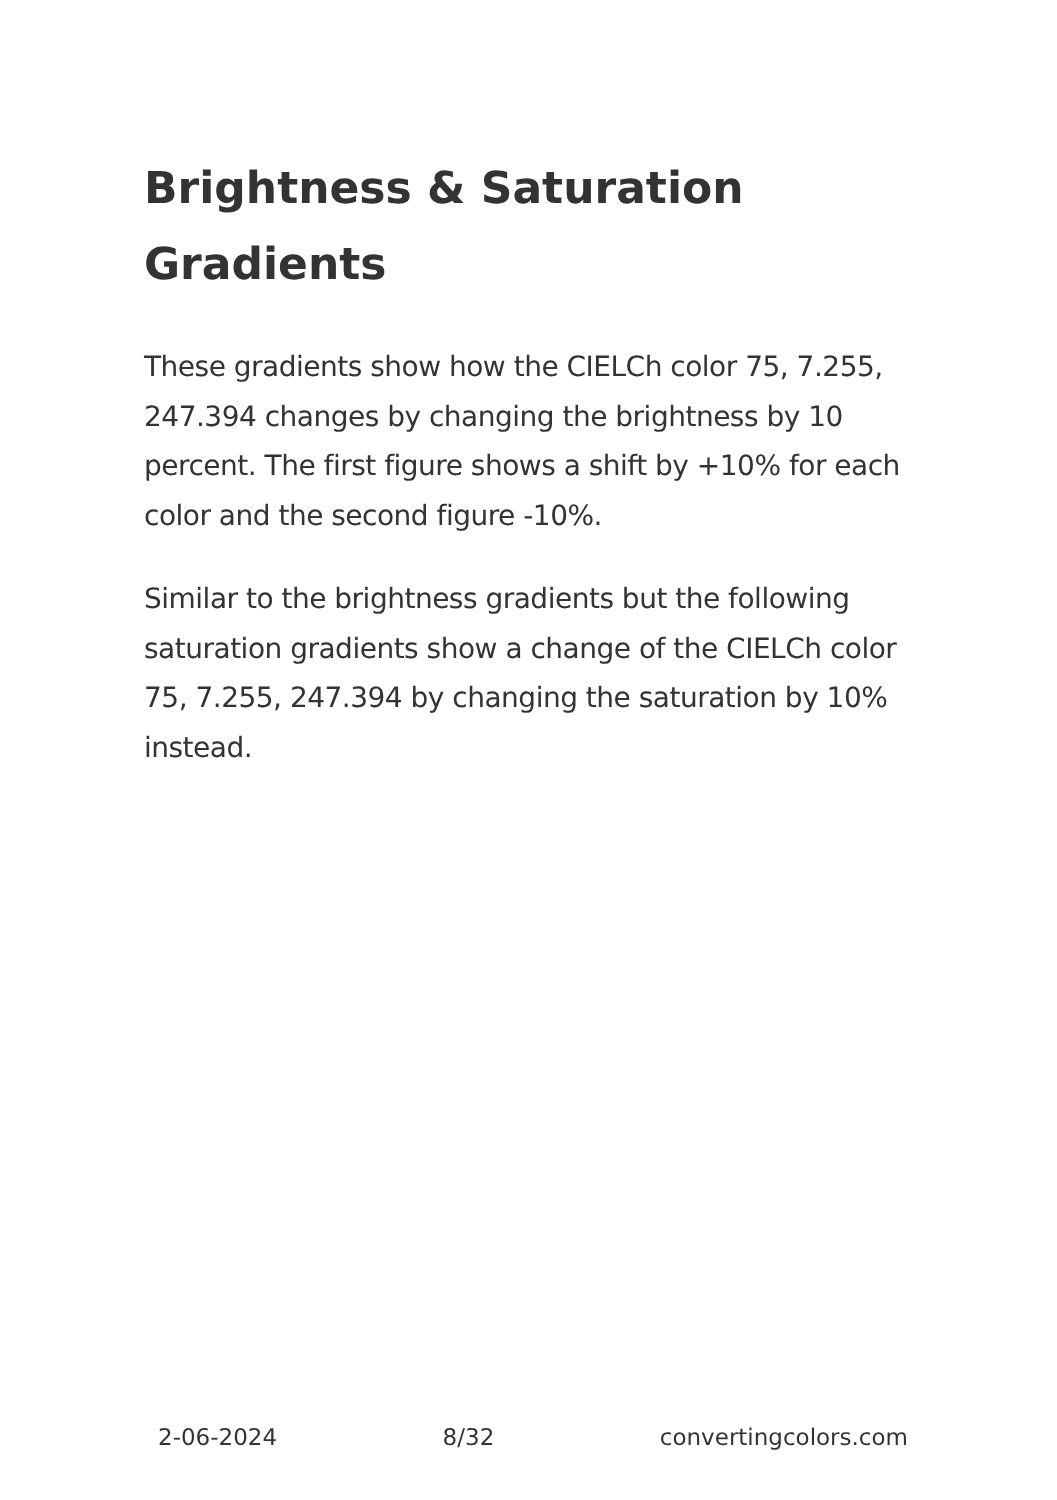Brightness & Saturation Gradients
These gradients show how the CIELCh color 75, 7.255, 247.394 changes by changing the brightness by 10 percent. The first figure shows a shift by +10% for each color and the second figure -10%.
Similar to the brightness gradients but the following saturation gradients show a change of the CIELCh color 75, 7.255, 247.394 by changing the saturation by 10% instead.
2-06-2024 8/32 convertingcolors.com